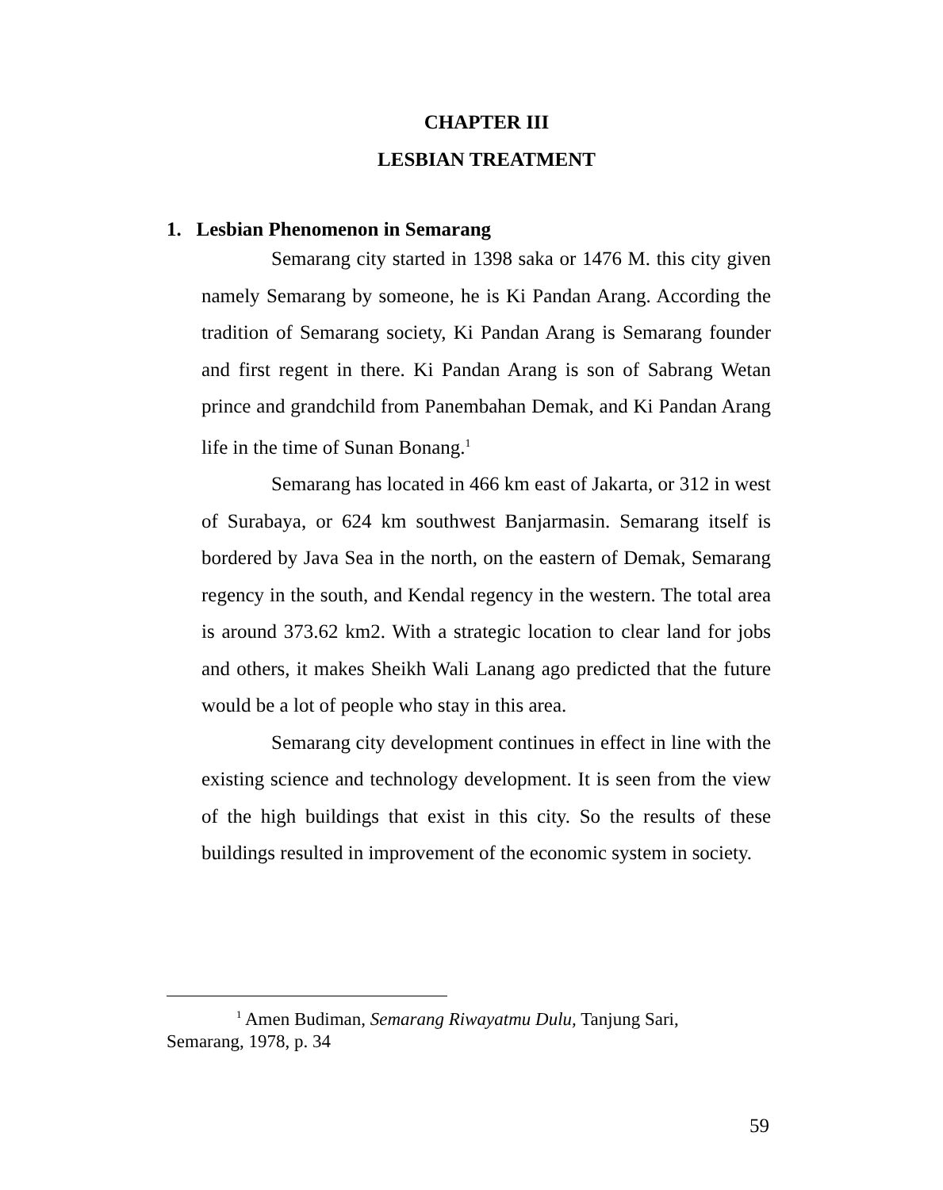CHAPTER III
LESBIAN TREATMENT
1. Lesbian Phenomenon in Semarang
Semarang city started in 1398 saka or 1476 M. this city given namely Semarang by someone, he is Ki Pandan Arang. According the tradition of Semarang society, Ki Pandan Arang is Semarang founder and first regent in there. Ki Pandan Arang is son of Sabrang Wetan prince and grandchild from Panembahan Demak, and Ki Pandan Arang life in the time of Sunan Bonang.<sup>1</sup>
Semarang has located in 466 km east of Jakarta, or 312 in west of Surabaya, or 624 km southwest Banjarmasin. Semarang itself is bordered by Java Sea in the north, on the eastern of Demak, Semarang regency in the south, and Kendal regency in the western. The total area is around 373.62 km2. With a strategic location to clear land for jobs and others, it makes Sheikh Wali Lanang ago predicted that the future would be a lot of people who stay in this area.
Semarang city development continues in effect in line with the existing science and technology development. It is seen from the view of the high buildings that exist in this city. So the results of these buildings resulted in improvement of the economic system in society.
<sup>1</sup> Amen Budiman, Semarang Riwayatmu Dulu, Tanjung Sari,
Semarang, 1978, p. 34
59